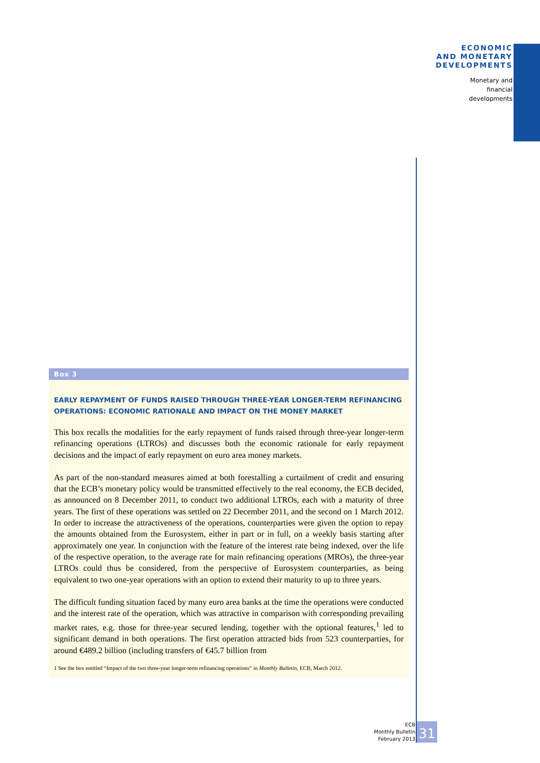ECONOMIC
AND MONETARY
DEVELOPMENTS
Monetary and
financial
developments
Box 3
EARLY REPAYMENT OF FUNDS RAISED THROUGH THREE-YEAR LONGER-TERM REFINANCING OPERATIONS: ECONOMIC RATIONALE AND IMPACT ON THE MONEY MARKET
This box recalls the modalities for the early repayment of funds raised through three-year longer-term refinancing operations (LTROs) and discusses both the economic rationale for early repayment decisions and the impact of early repayment on euro area money markets.
As part of the non-standard measures aimed at both forestalling a curtailment of credit and ensuring that the ECB’s monetary policy would be transmitted effectively to the real economy, the ECB decided, as announced on 8 December 2011, to conduct two additional LTROs, each with a maturity of three years. The first of these operations was settled on 22 December 2011, and the second on 1 March 2012. In order to increase the attractiveness of the operations, counterparties were given the option to repay the amounts obtained from the Eurosystem, either in part or in full, on a weekly basis starting after approximately one year. In conjunction with the feature of the interest rate being indexed, over the life of the respective operation, to the average rate for main refinancing operations (MROs), the three-year LTROs could thus be considered, from the perspective of Eurosystem counterparties, as being equivalent to two one-year operations with an option to extend their maturity to up to three years.
The difficult funding situation faced by many euro area banks at the time the operations were conducted and the interest rate of the operation, which was attractive in comparison with corresponding prevailing market rates, e.g. those for three-year secured lending, together with the optional features,<sup>1</sup> led to significant demand in both operations. The first operation attracted bids from 523 counterparties, for around €489.2 billion (including transfers of €45.7 billion from
1 See the box entitled “Impact of the two three-year longer-term refinancing operations” in Monthly Bulletin, ECB, March 2012.
ECB
Monthly Bulletin
February 2013
31